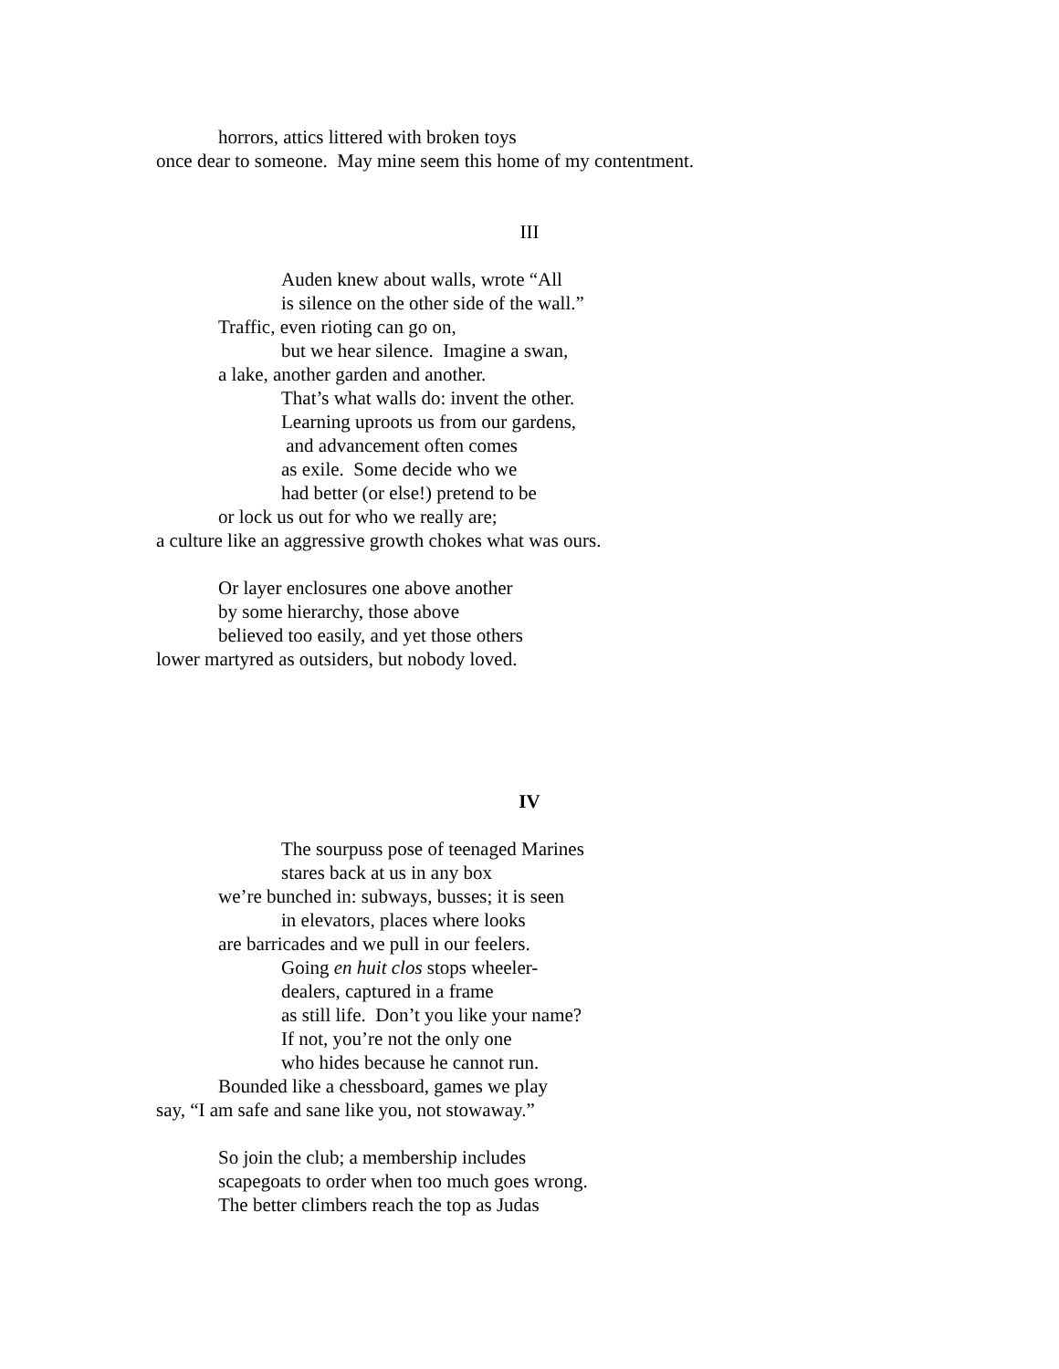horrors, attics littered with broken toys
once dear to someone. May mine seem this home of my contentment.
III
Auden knew about walls, wrote “All
is silence on the other side of the wall.”
Traffic, even rioting can go on,
but we hear silence. Imagine a swan,
a lake, another garden and another.
That’s what walls do: invent the other.
Learning uproots us from our gardens,
and advancement often comes
as exile. Some decide who we
had better (or else!) pretend to be
or lock us out for who we really are;
a culture like an aggressive growth chokes what was ours.
Or layer enclosures one above another
by some hierarchy, those above
believed too easily, and yet those others
lower martyred as outsiders, but nobody loved.
IV
The sourpuss pose of teenaged Marines
stares back at us in any box
we’re bunched in: subways, busses; it is seen
in elevators, places where looks
are barricades and we pull in our feelers.
Going en huit clos stops wheeler-
dealers, captured in a frame
as still life. Don’t you like your name?
If not, you’re not the only one
who hides because he cannot run.
Bounded like a chessboard, games we play
say, “I am safe and sane like you, not stowaway.”
So join the club; a membership includes
scapegoats to order when too much goes wrong.
The better climbers reach the top as Judas